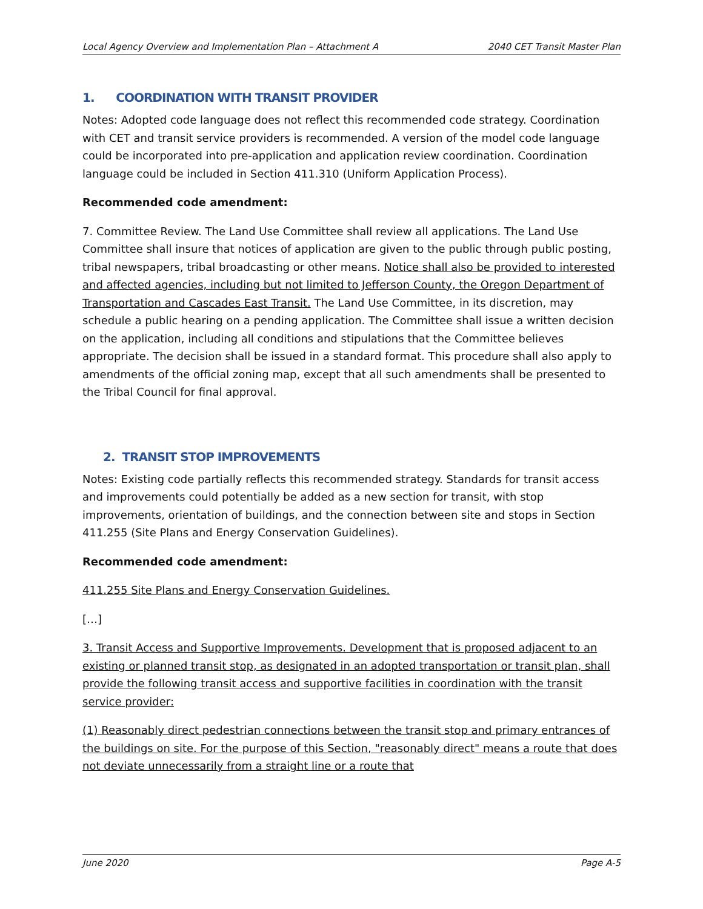Local Agency Overview and Implementation Plan – Attachment A 2040 CET Transit Master Plan
1. COORDINATION WITH TRANSIT PROVIDER
Notes: Adopted code language does not reflect this recommended code strategy. Coordination with CET and transit service providers is recommended. A version of the model code language could be incorporated into pre-application and application review coordination. Coordination language could be included in Section 411.310 (Uniform Application Process).
Recommended code amendment:
7. Committee Review. The Land Use Committee shall review all applications. The Land Use Committee shall insure that notices of application are given to the public through public posting, tribal newspapers, tribal broadcasting or other means. Notice shall also be provided to interested and affected agencies, including but not limited to Jefferson County, the Oregon Department of Transportation and Cascades East Transit. The Land Use Committee, in its discretion, may schedule a public hearing on a pending application. The Committee shall issue a written decision on the application, including all conditions and stipulations that the Committee believes appropriate. The decision shall be issued in a standard format. This procedure shall also apply to amendments of the official zoning map, except that all such amendments shall be presented to the Tribal Council for final approval.
2. TRANSIT STOP IMPROVEMENTS
Notes: Existing code partially reflects this recommended strategy. Standards for transit access and improvements could potentially be added as a new section for transit, with stop improvements, orientation of buildings, and the connection between site and stops in Section 411.255 (Site Plans and Energy Conservation Guidelines).
Recommended code amendment:
411.255 Site Plans and Energy Conservation Guidelines.
[…]
3. Transit Access and Supportive Improvements. Development that is proposed adjacent to an existing or planned transit stop, as designated in an adopted transportation or transit plan, shall provide the following transit access and supportive facilities in coordination with the transit service provider:
(1) Reasonably direct pedestrian connections between the transit stop and primary entrances of the buildings on site. For the purpose of this Section, "reasonably direct" means a route that does not deviate unnecessarily from a straight line or a route that
June 2020 Page A-5